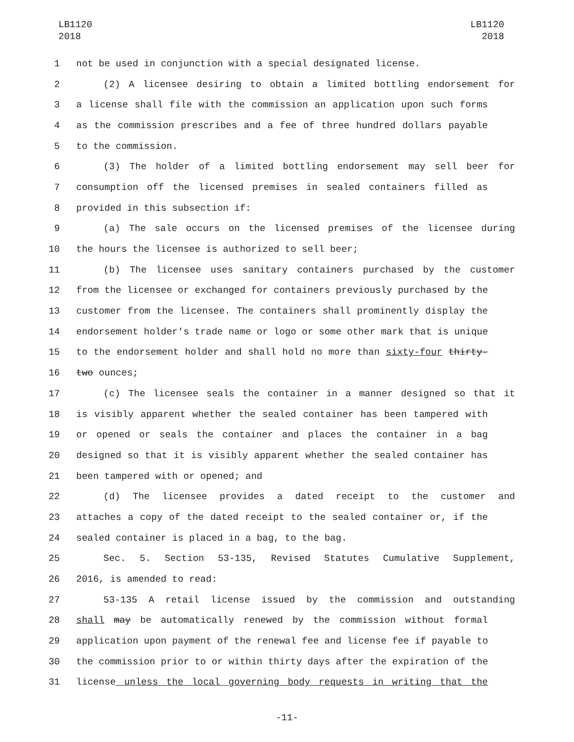LB1120
2018
LB1120
2018
1 not be used in conjunction with a special designated license.
2 (2) A licensee desiring to obtain a limited bottling endorsement for
3 a license shall file with the commission an application upon such forms
4 as the commission prescribes and a fee of three hundred dollars payable
5 to the commission.
6 (3) The holder of a limited bottling endorsement may sell beer for
7 consumption off the licensed premises in sealed containers filled as
8 provided in this subsection if:
9 (a) The sale occurs on the licensed premises of the licensee during
10 the hours the licensee is authorized to sell beer;
11 (b) The licensee uses sanitary containers purchased by the customer
12 from the licensee or exchanged for containers previously purchased by the
13 customer from the licensee. The containers shall prominently display the
14 endorsement holder's trade name or logo or some other mark that is unique
15 to the endorsement holder and shall hold no more than sixty-four thirty-
16 two ounces;
17 (c) The licensee seals the container in a manner designed so that it
18 is visibly apparent whether the sealed container has been tampered with
19 or opened or seals the container and places the container in a bag
20 designed so that it is visibly apparent whether the sealed container has
21 been tampered with or opened; and
22 (d) The licensee provides a dated receipt to the customer and
23 attaches a copy of the dated receipt to the sealed container or, if the
24 sealed container is placed in a bag, to the bag.
25 Sec. 5. Section 53-135, Revised Statutes Cumulative Supplement,
26 2016, is amended to read:
27 53-135 A retail license issued by the commission and outstanding
28 shall may be automatically renewed by the commission without formal
29 application upon payment of the renewal fee and license fee if payable to
30 the commission prior to or within thirty days after the expiration of the
31 license unless the local governing body requests in writing that the
-11-